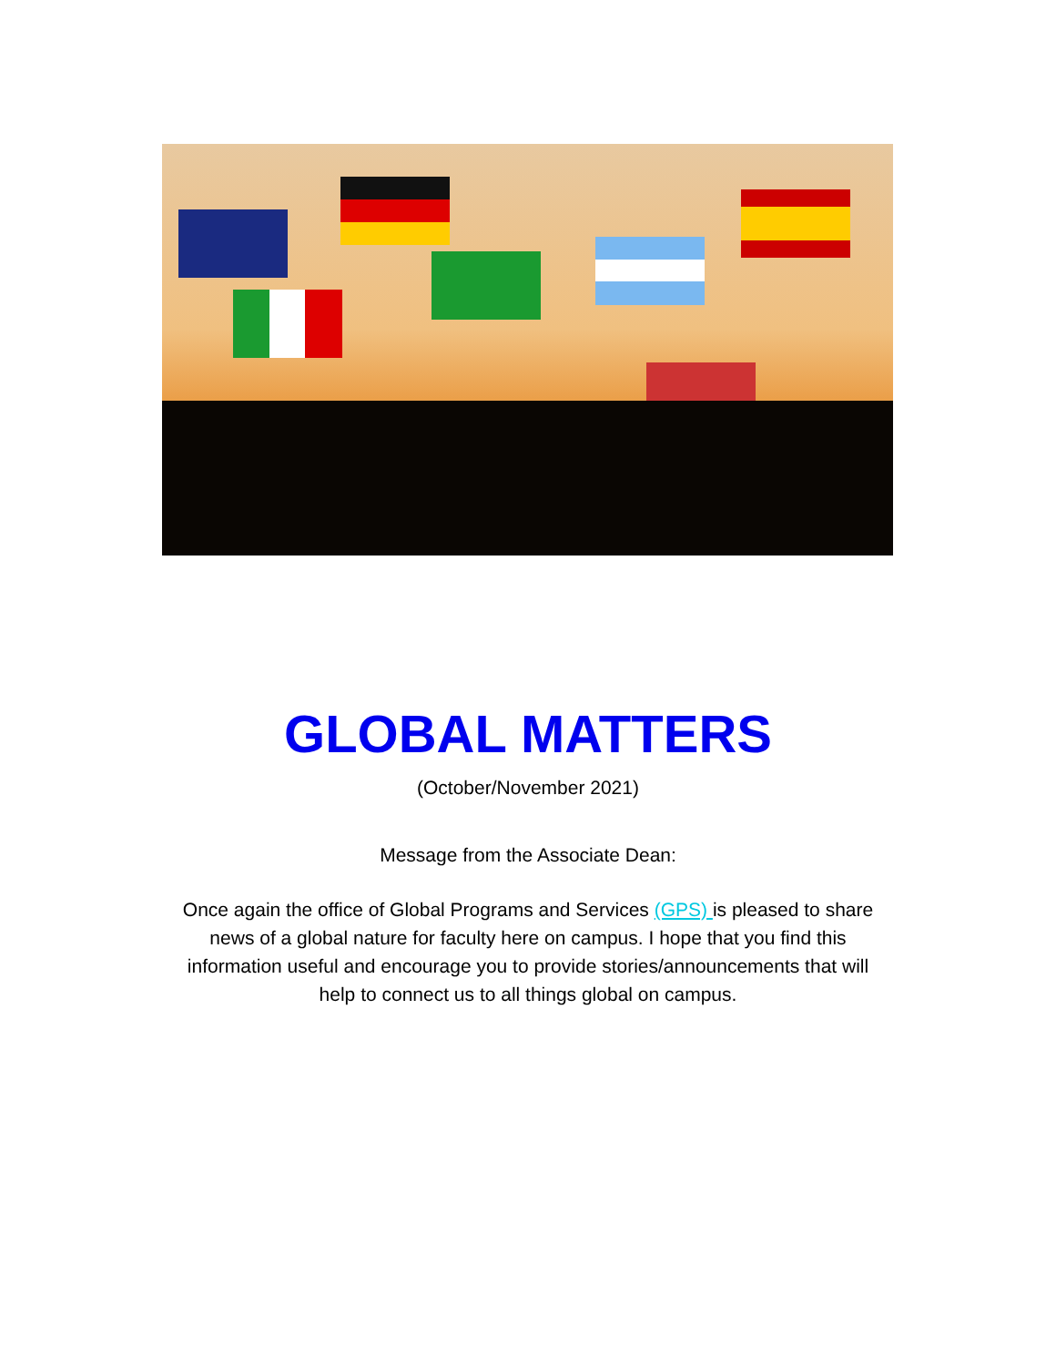GLOBAL MATTERS
(October/November 2021)
Message from the Associate Dean:
Once again the office of Global Programs and Services (GPS) is pleased to share news of a global nature for faculty here on campus. I hope that you find this information useful and encourage you to provide stories/announcements that will help to connect us to all things global on campus.